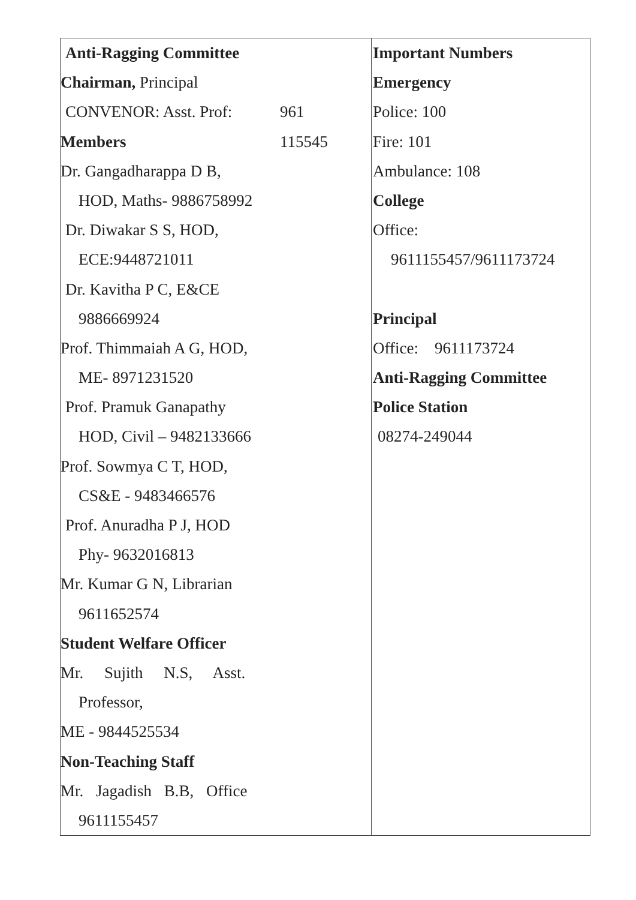| Anti-Ragging Committee Chairman, Principal CONVENOR: Asst. Prof: 961 Members 115545 Dr. Gangadharappa D B, HOD, Maths- 9886758992 Dr. Diwakar S S, HOD, ECE:9448721011 Dr. Kavitha P C, E&CE 9886669924 Prof. Thimmaiah A G, HOD, ME- 8971231520 Prof. Pramuk Ganapathy HOD, Civil – 9482133666 Prof. Sowmya C T, HOD, CS&E - 9483466576 Prof. Anuradha P J, HOD Phy- 9632016813 Mr. Kumar G N, Librarian 9611652574 Student Welfare Officer Mr. Sujith N.S, Asst. Professor, ME - 9844525534 Non-Teaching Staff Mr. Jagadish B.B, Office 9611155457 | Important Numbers Emergency Police: 100 Fire: 101 Ambulance: 108 College Office: 9611155457/9611173724 Principal Office: 9611173724 Anti-Ragging Committee Police Station 08274-249044 |